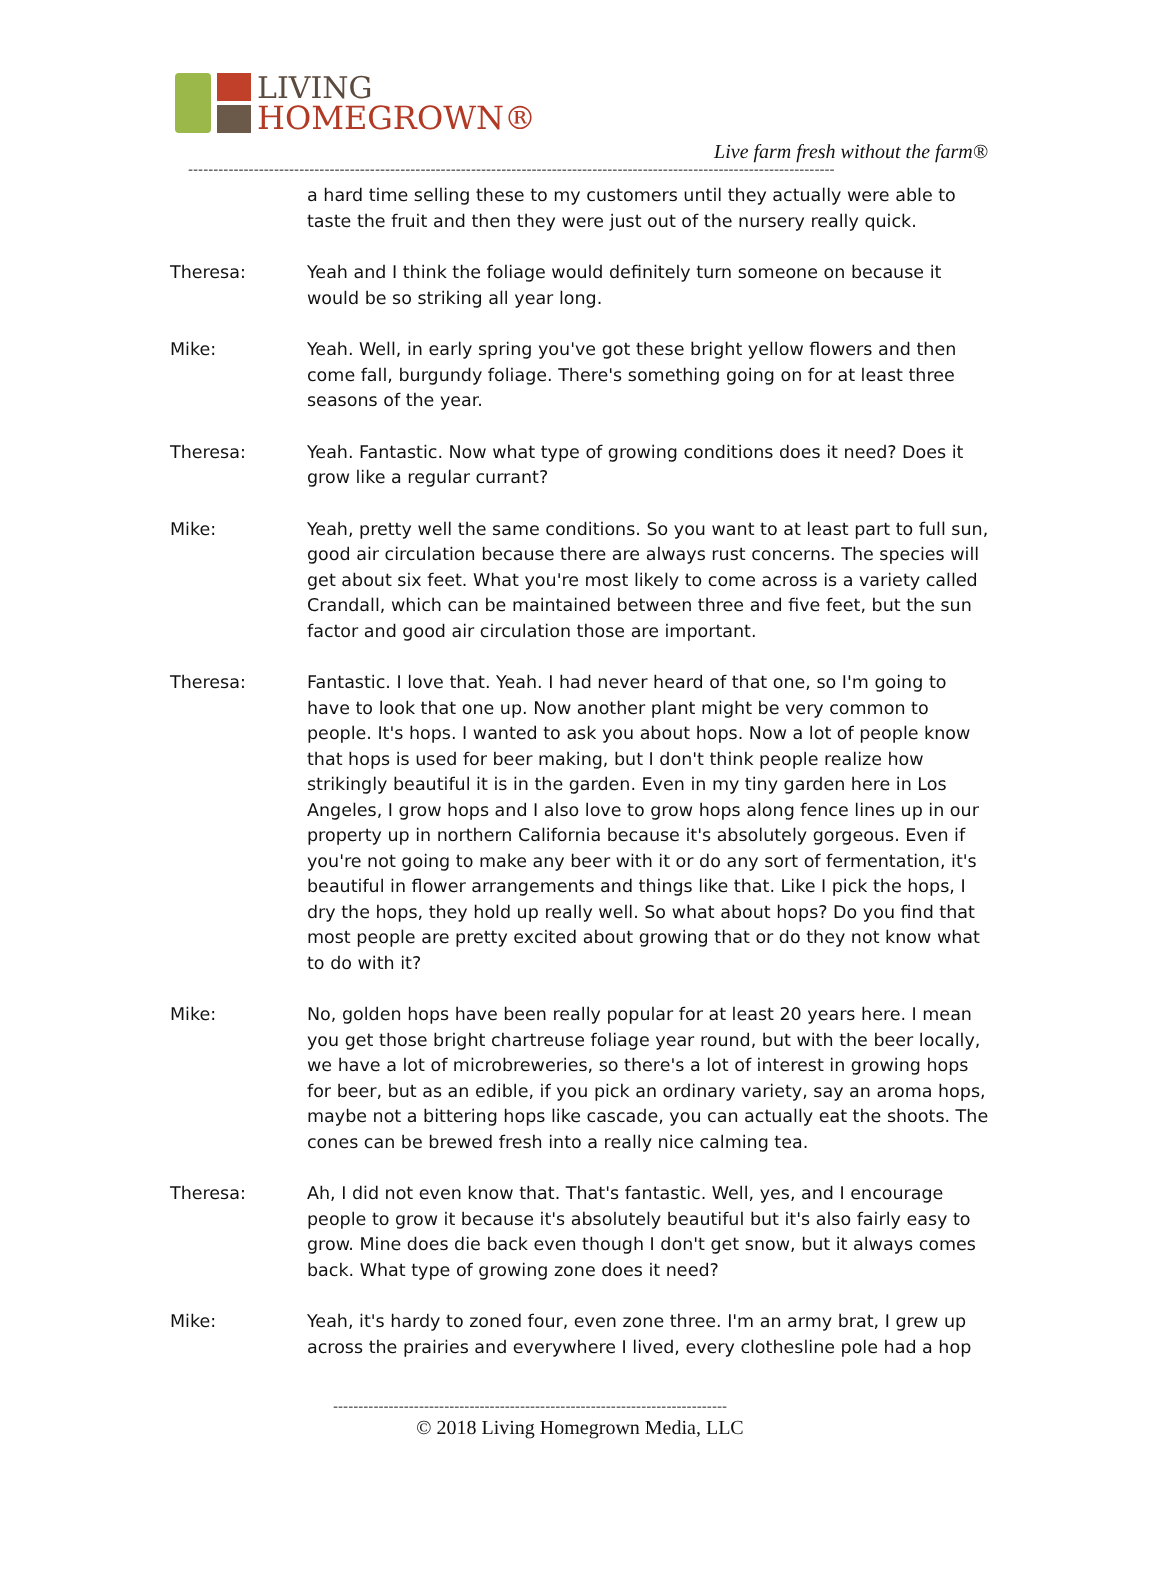LIVING
HOMEGROWN®
Live farm fresh without the farm®
--------------------------------------------------------------------------------------------------------------------------------
a hard time selling these to my customers until they actually were able to taste the fruit and then they were just out of the nursery really quick.
Theresa: Yeah and I think the foliage would definitely turn someone on because it would be so striking all year long.
Mike: Yeah. Well, in early spring you've got these bright yellow flowers and then come fall, burgundy foliage. There's something going on for at least three seasons of the year.
Theresa: Yeah. Fantastic. Now what type of growing conditions does it need? Does it grow like a regular currant?
Mike: Yeah, pretty well the same conditions. So you want to at least part to full sun, good air circulation because there are always rust concerns. The species will get about six feet. What you're most likely to come across is a variety called Crandall, which can be maintained between three and five feet, but the sun factor and good air circulation those are important.
Theresa: Fantastic. I love that. Yeah. I had never heard of that one, so I'm going to have to look that one up. Now another plant might be very common to people. It's hops. I wanted to ask you about hops. Now a lot of people know that hops is used for beer making, but I don't think people realize how strikingly beautiful it is in the garden. Even in my tiny garden here in Los Angeles, I grow hops and I also love to grow hops along fence lines up in our property up in northern California because it's absolutely gorgeous. Even if you're not going to make any beer with it or do any sort of fermentation, it's beautiful in flower arrangements and things like that. Like I pick the hops, I dry the hops, they hold up really well. So what about hops? Do you find that most people are pretty excited about growing that or do they not know what to do with it?
Mike: No, golden hops have been really popular for at least 20 years here. I mean you get those bright chartreuse foliage year round, but with the beer locally, we have a lot of microbreweries, so there's a lot of interest in growing hops for beer, but as an edible, if you pick an ordinary variety, say an aroma hops, maybe not a bittering hops like cascade, you can actually eat the shoots. The cones can be brewed fresh into a really nice calming tea.
Theresa: Ah, I did not even know that. That's fantastic. Well, yes, and I encourage people to grow it because it's absolutely beautiful but it's also fairly easy to grow. Mine does die back even though I don't get snow, but it always comes back. What type of growing zone does it need?
Mike: Yeah, it's hardy to zoned four, even zone three. I'm an army brat, I grew up across the prairies and everywhere I lived, every clothesline pole had a hop
------------------------------------------------------------------------------
© 2018 Living Homegrown Media, LLC